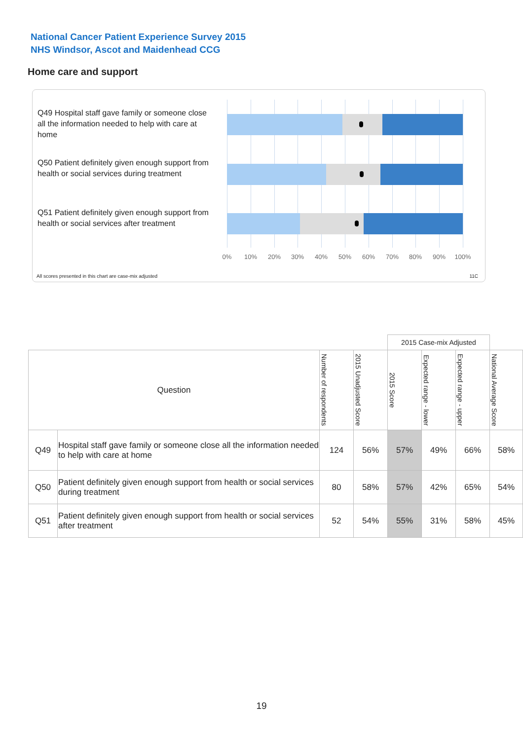National Cancer Patient Experience Survey 2015
NHS Windsor, Ascot and Maidenhead CCG
Home care and support
Q49 Hospital staff gave family or someone close all the information needed to help with care at home
Q50 Patient definitely given enough support from health or social services during treatment
Q51 Patient definitely given enough support from health or social services after treatment
0% 10% 20% 30% 40% 50% 60% 70% 80% 90% 100%
All scores presented in this chart are case-mix adjusted
11C
| | | | | 2015 Case-mix Adjusted | | | |
| Question | | Number of respondents | 2015 Unadjusted Score | 2015 Score | Expected range - lower | Expected range - upper | National Average Score |
| Q49 | Hospital staff gave family or someone close all the information needed to help with care at home | 124 | 56% | 57% | 49% | 66% | 58% |
| Q50 | Patient definitely given enough support from health or social services during treatment | 80 | 58% | 57% | 42% | 65% | 54% |
| Q51 | Patient definitely given enough support from health or social services after treatment | 52 | 54% | 55% | 31% | 58% | 45% |
19